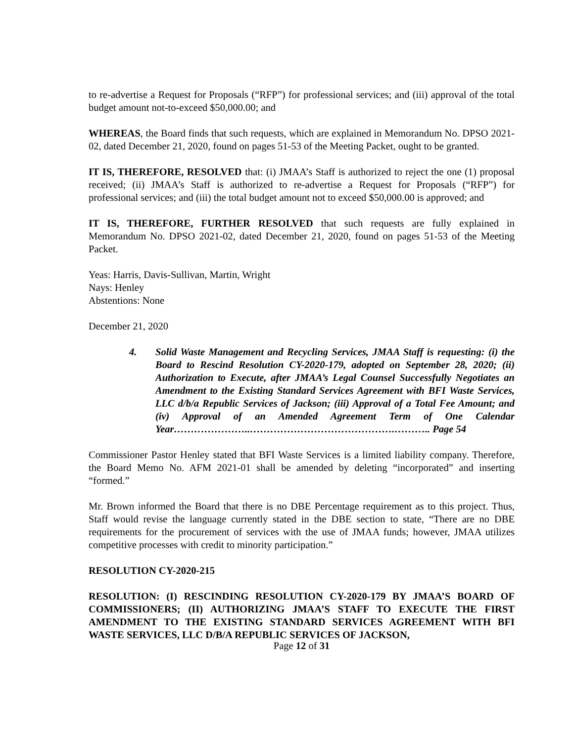to re-advertise a Request for Proposals (“RFP”) for professional services; and (iii) approval of the total budget amount not-to-exceed $50,000.00; and
WHEREAS, the Board finds that such requests, which are explained in Memorandum No. DPSO 2021-02, dated December 21, 2020, found on pages 51-53 of the Meeting Packet, ought to be granted.
IT IS, THEREFORE, RESOLVED that: (i) JMAA’s Staff is authorized to reject the one (1) proposal received; (ii) JMAA’s Staff is authorized to re-advertise a Request for Proposals (“RFP”) for professional services; and (iii) the total budget amount not to exceed $50,000.00 is approved; and
IT IS, THEREFORE, FURTHER RESOLVED that such requests are fully explained in Memorandum No. DPSO 2021-02, dated December 21, 2020, found on pages 51-53 of the Meeting Packet.
Yeas: Harris, Davis-Sullivan, Martin, Wright
Nays: Henley
Abstentions: None
December 21, 2020
4. Solid Waste Management and Recycling Services, JMAA Staff is requesting: (i) the Board to Rescind Resolution CY-2020-179, adopted on September 28, 2020; (ii) Authorization to Execute, after JMAA’s Legal Counsel Successfully Negotiates an Amendment to the Existing Standard Services Agreement with BFI Waste Services, LLC d/b/a Republic Services of Jackson; (iii) Approval of a Total Fee Amount; and (iv) Approval of an Amended Agreement Term of One Calendar Year…………………..…………………………………….……….. Page 54
Commissioner Pastor Henley stated that BFI Waste Services is a limited liability company. Therefore, the Board Memo No. AFM 2021-01 shall be amended by deleting “incorporated” and inserting “formed.”
Mr. Brown informed the Board that there is no DBE Percentage requirement as to this project. Thus, Staff would revise the language currently stated in the DBE section to state, “There are no DBE requirements for the procurement of services with the use of JMAA funds; however, JMAA utilizes competitive processes with credit to minority participation.”
RESOLUTION CY-2020-215
RESOLUTION: (I) RESCINDING RESOLUTION CY-2020-179 BY JMAA’S BOARD OF COMMISSIONERS; (II) AUTHORIZING JMAA’S STAFF TO EXECUTE THE FIRST AMENDMENT TO THE EXISTING STANDARD SERVICES AGREEMENT WITH BFI WASTE SERVICES, LLC D/B/A REPUBLIC SERVICES OF JACKSON,
Page 12 of 31